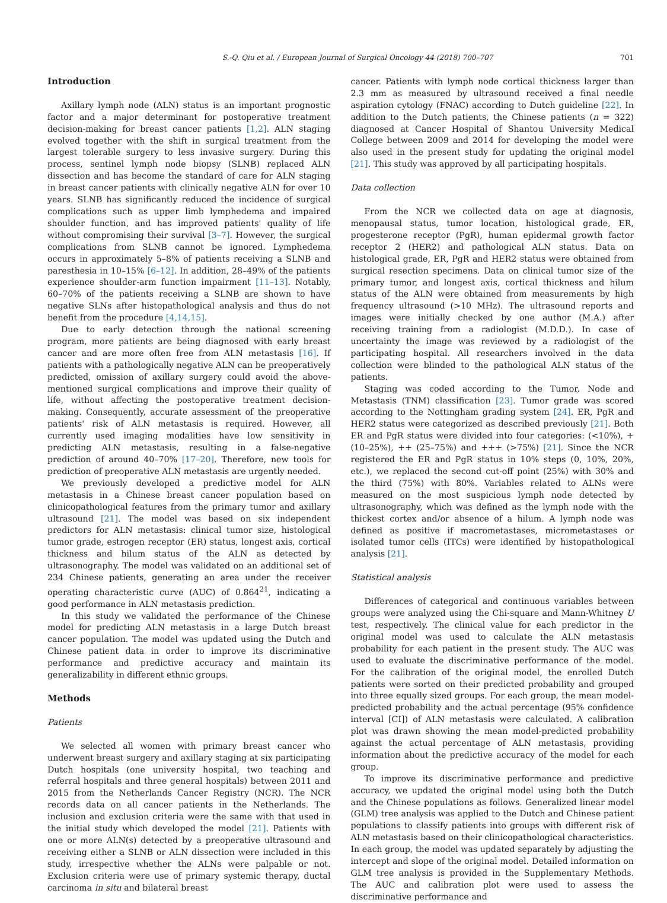S.-Q. Qiu et al. / European Journal of Surgical Oncology 44 (2018) 700–707 701
Introduction
Axillary lymph node (ALN) status is an important prognostic factor and a major determinant for postoperative treatment decision-making for breast cancer patients [1,2]. ALN staging evolved together with the shift in surgical treatment from the largest tolerable surgery to less invasive surgery. During this process, sentinel lymph node biopsy (SLNB) replaced ALN dissection and has become the standard of care for ALN staging in breast cancer patients with clinically negative ALN for over 10 years. SLNB has significantly reduced the incidence of surgical complications such as upper limb lymphedema and impaired shoulder function, and has improved patients' quality of life without compromising their survival [3–7]. However, the surgical complications from SLNB cannot be ignored. Lymphedema occurs in approximately 5–8% of patients receiving a SLNB and paresthesia in 10–15% [6–12]. In addition, 28–49% of the patients experience shoulder-arm function impairment [11–13]. Notably, 60–70% of the patients receiving a SLNB are shown to have negative SLNs after histopathological analysis and thus do not benefit from the procedure [4,14,15].
Due to early detection through the national screening program, more patients are being diagnosed with early breast cancer and are more often free from ALN metastasis [16]. If patients with a pathologically negative ALN can be preoperatively predicted, omission of axillary surgery could avoid the above-mentioned surgical complications and improve their quality of life, without affecting the postoperative treatment decision-making. Consequently, accurate assessment of the preoperative patients' risk of ALN metastasis is required. However, all currently used imaging modalities have low sensitivity in predicting ALN metastasis, resulting in a false-negative prediction of around 40–70% [17–20]. Therefore, new tools for prediction of preoperative ALN metastasis are urgently needed.
We previously developed a predictive model for ALN metastasis in a Chinese breast cancer population based on clinicopathological features from the primary tumor and axillary ultrasound [21]. The model was based on six independent predictors for ALN metastasis: clinical tumor size, histological tumor grade, estrogen receptor (ER) status, longest axis, cortical thickness and hilum status of the ALN as detected by ultrasonography. The model was validated on an additional set of 234 Chinese patients, generating an area under the receiver operating characteristic curve (AUC) of 0.864<sup>21</sup>, indicating a good performance in ALN metastasis prediction.
In this study we validated the performance of the Chinese model for predicting ALN metastasis in a large Dutch breast cancer population. The model was updated using the Dutch and Chinese patient data in order to improve its discriminative performance and predictive accuracy and maintain its generalizability in different ethnic groups.
Methods
Patients
We selected all women with primary breast cancer who underwent breast surgery and axillary staging at six participating Dutch hospitals (one university hospital, two teaching and referral hospitals and three general hospitals) between 2011 and 2015 from the Netherlands Cancer Registry (NCR). The NCR records data on all cancer patients in the Netherlands. The inclusion and exclusion criteria were the same with that used in the initial study which developed the model [21]. Patients with one or more ALN(s) detected by a preoperative ultrasound and receiving either a SLNB or ALN dissection were included in this study, irrespective whether the ALNs were palpable or not. Exclusion criteria were use of primary systemic therapy, ductal carcinoma in situ and bilateral breast
cancer. Patients with lymph node cortical thickness larger than 2.3 mm as measured by ultrasound received a final needle aspiration cytology (FNAC) according to Dutch guideline [22]. In addition to the Dutch patients, the Chinese patients (n = 322) diagnosed at Cancer Hospital of Shantou University Medical College between 2009 and 2014 for developing the model were also used in the present study for updating the original model [21]. This study was approved by all participating hospitals.
Data collection
From the NCR we collected data on age at diagnosis, menopausal status, tumor location, histological grade, ER, progesterone receptor (PgR), human epidermal growth factor receptor 2 (HER2) and pathological ALN status. Data on histological grade, ER, PgR and HER2 status were obtained from surgical resection specimens. Data on clinical tumor size of the primary tumor, and longest axis, cortical thickness and hilum status of the ALN were obtained from measurements by high frequency ultrasound (>10 MHz). The ultrasound reports and images were initially checked by one author (M.A.) after receiving training from a radiologist (M.D.D.). In case of uncertainty the image was reviewed by a radiologist of the participating hospital. All researchers involved in the data collection were blinded to the pathological ALN status of the patients.
Staging was coded according to the Tumor, Node and Metastasis (TNM) classification [23]. Tumor grade was scored according to the Nottingham grading system [24]. ER, PgR and HER2 status were categorized as described previously [21]. Both ER and PgR status were divided into four categories: (<10%), + (10–25%), ++ (25–75%) and +++ (>75%) [21]. Since the NCR registered the ER and PgR status in 10% steps (0, 10%, 20%, etc.), we replaced the second cut-off point (25%) with 30% and the third (75%) with 80%. Variables related to ALNs were measured on the most suspicious lymph node detected by ultrasonography, which was defined as the lymph node with the thickest cortex and/or absence of a hilum. A lymph node was defined as positive if macrometastases, micrometastases or isolated tumor cells (ITCs) were identified by histopathological analysis [21].
Statistical analysis
Differences of categorical and continuous variables between groups were analyzed using the Chi-square and Mann-Whitney U test, respectively. The clinical value for each predictor in the original model was used to calculate the ALN metastasis probability for each patient in the present study. The AUC was used to evaluate the discriminative performance of the model. For the calibration of the original model, the enrolled Dutch patients were sorted on their predicted probability and grouped into three equally sized groups. For each group, the mean model-predicted probability and the actual percentage (95% confidence interval [CI]) of ALN metastasis were calculated. A calibration plot was drawn showing the mean model-predicted probability against the actual percentage of ALN metastasis, providing information about the predictive accuracy of the model for each group.
To improve its discriminative performance and predictive accuracy, we updated the original model using both the Dutch and the Chinese populations as follows. Generalized linear model (GLM) tree analysis was applied to the Dutch and Chinese patient populations to classify patients into groups with different risk of ALN metastasis based on their clinicopathological characteristics. In each group, the model was updated separately by adjusting the intercept and slope of the original model. Detailed information on GLM tree analysis is provided in the Supplementary Methods. The AUC and calibration plot were used to assess the discriminative performance and